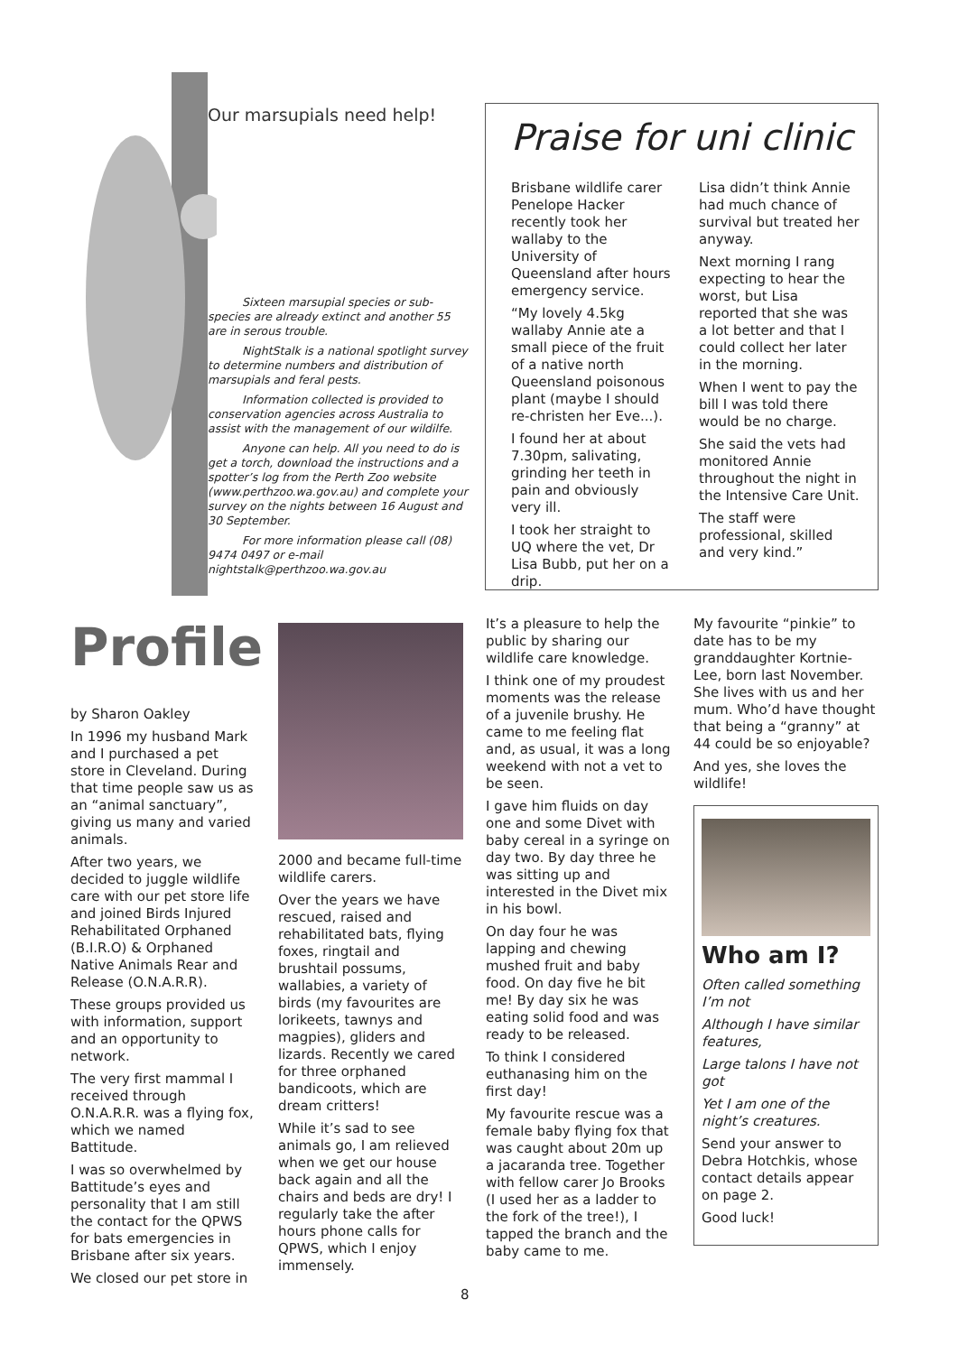Our marsupials need help!
Sixteen marsupial species or sub-species are already extinct and another 55 are in serous trouble.
NightStalk is a national spotlight survey to determine numbers and distribution of marsupials and feral pests.
Information collected is provided to conservation agencies across Australia to assist with the management of our wildilfe.
Anyone can help. All you need to do is get a torch, download the instructions and a spotter’s log from the Perth Zoo website (www.perthzoo.wa.gov.au) and complete your survey on the nights between 16 August and 30 September.
For more information please call (08) 9474 0497 or e-mail nightstalk@perthzoo.wa.gov.au
Praise for uni clinic
Brisbane wildlife carer Penelope Hacker recently took her wallaby to the University of Queensland after hours emergency service.
“My lovely 4.5kg wallaby Annie ate a small piece of the fruit of a native north Queensland poisonous plant (maybe I should re-christen her Eve...).
I found her at about 7.30pm, salivating, grinding her teeth in pain and obviously very ill.
I took her straight to UQ where the vet, Dr Lisa Bubb, put her on a drip.
Lisa didn’t think Annie had much chance of survival but treated her anyway.
Next morning I rang expecting to hear the worst, but Lisa reported that she was a lot better and that I could collect her later in the morning.
When I went to pay the bill I was told there would be no charge.
She said the vets had monitored Annie throughout the night in the Intensive Care Unit.
The staff were professional, skilled and very kind.”
Profile
by Sharon Oakley
In 1996 my husband Mark and I purchased a pet store in Cleveland. During that time people saw us as an “animal sanctuary”, giving us many and varied animals.
After two years, we decided to juggle wildlife care with our pet store life and joined Birds Injured Rehabilitated Orphaned (B.I.R.O) & Orphaned Native Animals Rear and Release (O.N.A.R.R).
These groups provided us with information, support and an opportunity to network.
The very first mammal I received through O.N.A.R.R. was a flying fox, which we named Battitude.
I was so overwhelmed by Battitude’s eyes and personality that I am still the contact for the QPWS for bats emergencies in Brisbane after six years.
We closed our pet store in
2000 and became full-time wildlife carers.
Over the years we have rescued, raised and rehabilitated bats, flying foxes, ringtail and brushtail possums, wallabies, a variety of birds (my favourites are lorikeets, tawnys and magpies), gliders and lizards. Recently we cared for three orphaned bandicoots, which are dream critters!
While it’s sad to see animals go, I am relieved when we get our house back again and all the chairs and beds are dry! I regularly take the after hours phone calls for QPWS, which I enjoy immensely.
It’s a pleasure to help the public by sharing our wildlife care knowledge.
I think one of my proudest moments was the release of a juvenile brushy. He came to me feeling flat and, as usual, it was a long weekend with not a vet to be seen.
I gave him fluids on day one and some Divet with baby cereal in a syringe on day two. By day three he was sitting up and interested in the Divet mix in his bowl.
On day four he was lapping and chewing mushed fruit and baby food. On day five he bit me! By day six he was eating solid food and was ready to be released.
To think I considered euthanasing him on the first day!
My favourite rescue was a female baby flying fox that was caught about 20m up a jacaranda tree. Together with fellow carer Jo Brooks (I used her as a ladder to the fork of the tree!), I tapped the branch and the baby came to me.
My favourite “pinkie” to date has to be my granddaughter Kortnie-Lee, born last November. She lives with us and her mum. Who’d have thought that being a “granny” at 44 could be so enjoyable?
And yes, she loves the wildlife!
Who am I?
Often called something I’m not
Although I have similar features,
Large talons I have not got
Yet I am one of the night’s creatures.
Send your answer to Debra Hotchkis, whose contact details appear on page 2.
Good luck!
8